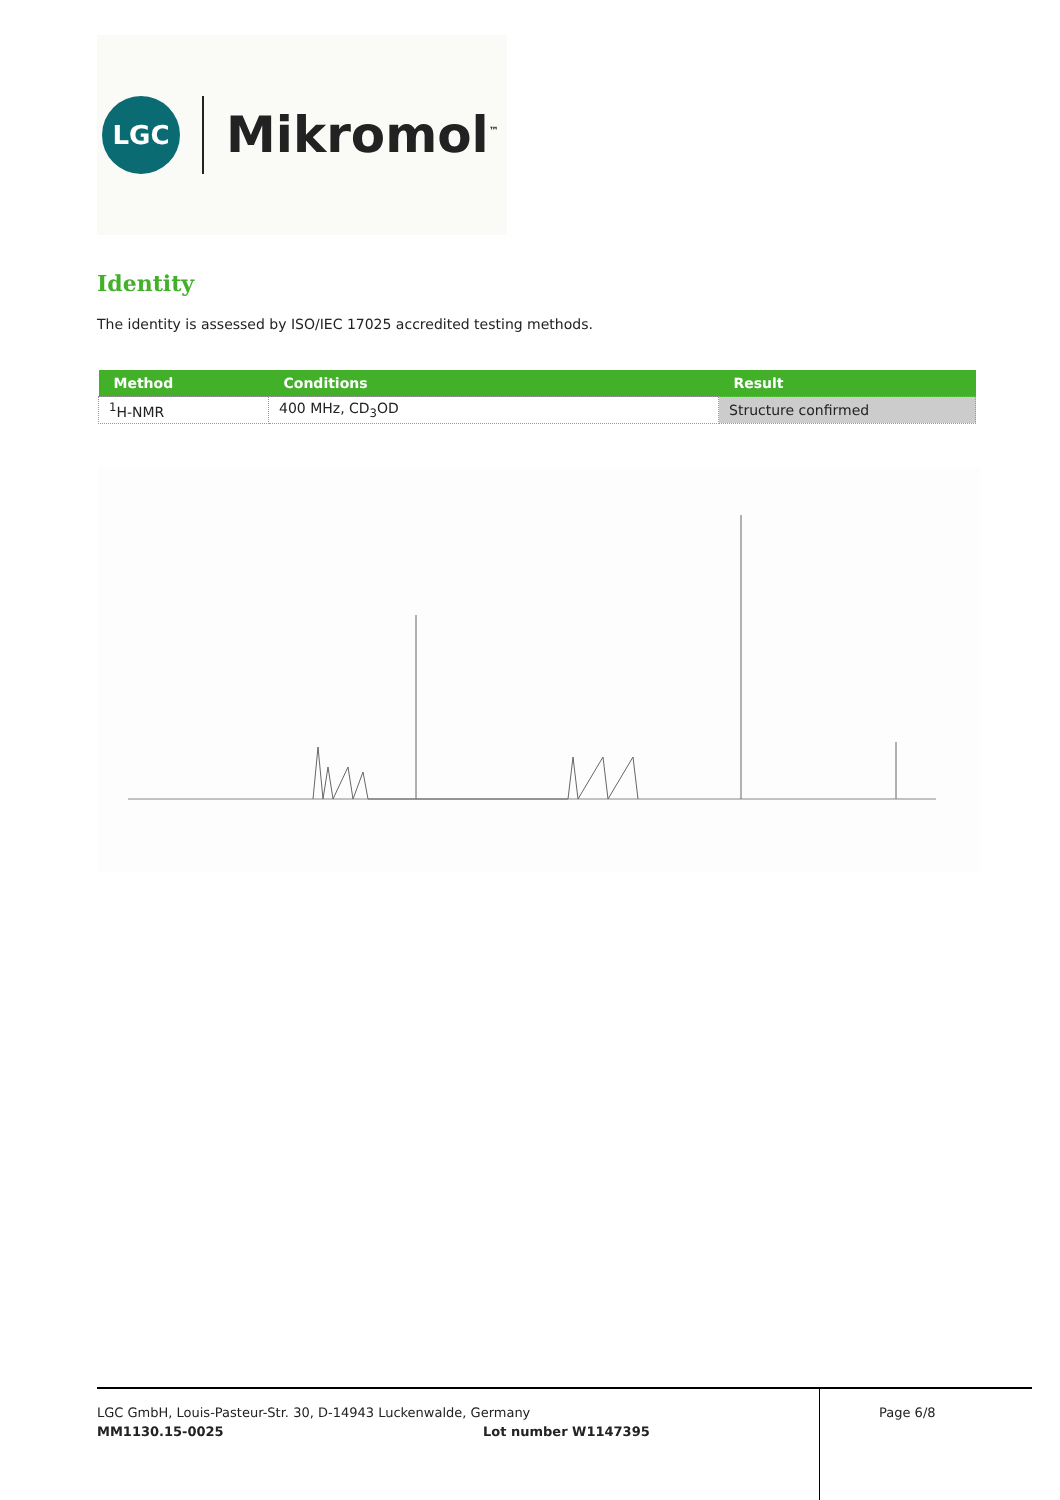LGC
Mikromol<sup>™</sup>
Identity
The identity is assessed by ISO/IEC 17025 accredited testing methods.
| Method | Conditions | Result |
| --- | --- | --- |
| <sup>1</sup>H-NMR | 400 MHz, CD<sub>3</sub>OD | Structure confirmed |
LGC GmbH, Louis-Pasteur-Str. 30, D-14943 Luckenwalde, Germany Page 6/8
MM1130.15-0025 Lot number W1147395